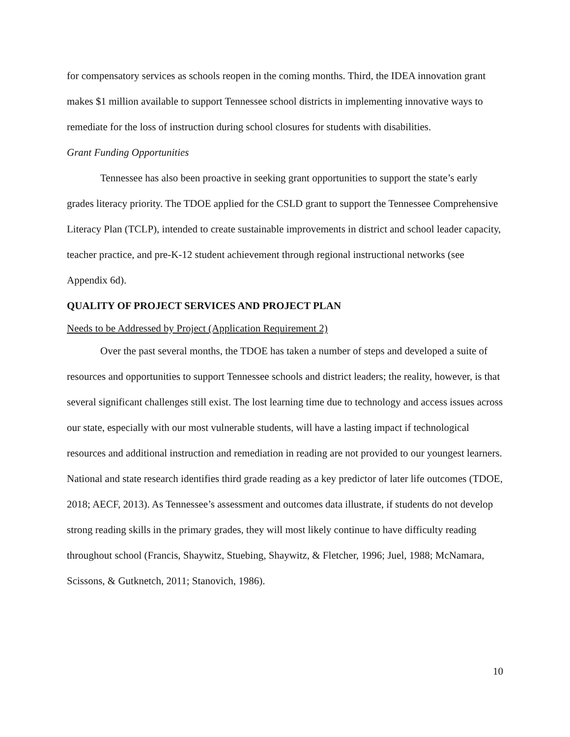for compensatory services as schools reopen in the coming months. Third, the IDEA innovation grant makes $1 million available to support Tennessee school districts in implementing innovative ways to remediate for the loss of instruction during school closures for students with disabilities.
Grant Funding Opportunities
Tennessee has also been proactive in seeking grant opportunities to support the state’s early grades literacy priority. The TDOE applied for the CSLD grant to support the Tennessee Comprehensive Literacy Plan (TCLP), intended to create sustainable improvements in district and school leader capacity, teacher practice, and pre-K-12 student achievement through regional instructional networks (see Appendix 6d).
QUALITY OF PROJECT SERVICES AND PROJECT PLAN
Needs to be Addressed by Project (Application Requirement 2)
Over the past several months, the TDOE has taken a number of steps and developed a suite of resources and opportunities to support Tennessee schools and district leaders; the reality, however, is that several significant challenges still exist. The lost learning time due to technology and access issues across our state, especially with our most vulnerable students, will have a lasting impact if technological resources and additional instruction and remediation in reading are not provided to our youngest learners. National and state research identifies third grade reading as a key predictor of later life outcomes (TDOE, 2018; AECF, 2013). As Tennessee’s assessment and outcomes data illustrate, if students do not develop strong reading skills in the primary grades, they will most likely continue to have difficulty reading throughout school (Francis, Shaywitz, Stuebing, Shaywitz, & Fletcher, 1996; Juel, 1988; McNamara, Scissons, & Gutknetch, 2011; Stanovich, 1986).
10